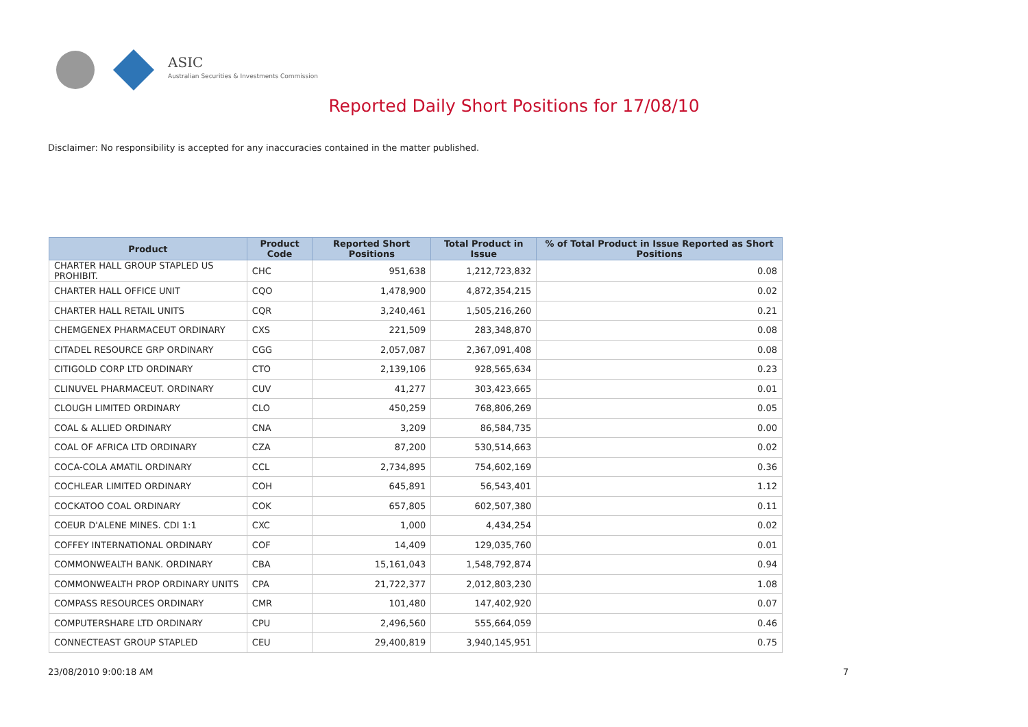ASIC
Australian Securities & Investments Commission
Reported Daily Short Positions for 17/08/10
Disclaimer: No responsibility is accepted for any inaccuracies contained in the matter published.
| Product | Product Code | Reported Short Positions | Total Product in Issue | % of Total Product in Issue Reported as Short Positions |
| --- | --- | --- | --- | --- |
| CHARTER HALL GROUP STAPLED US PROHIBIT. | CHC | 951,638 | 1,212,723,832 | 0.08 |
| CHARTER HALL OFFICE UNIT | CQO | 1,478,900 | 4,872,354,215 | 0.02 |
| CHARTER HALL RETAIL UNITS | CQR | 3,240,461 | 1,505,216,260 | 0.21 |
| CHEMGENEX PHARMACEUT ORDINARY | CXS | 221,509 | 283,348,870 | 0.08 |
| CITADEL RESOURCE GRP ORDINARY | CGG | 2,057,087 | 2,367,091,408 | 0.08 |
| CITIGOLD CORP LTD ORDINARY | CTO | 2,139,106 | 928,565,634 | 0.23 |
| CLINUVEL PHARMACEUT. ORDINARY | CUV | 41,277 | 303,423,665 | 0.01 |
| CLOUGH LIMITED ORDINARY | CLO | 450,259 | 768,806,269 | 0.05 |
| COAL & ALLIED ORDINARY | CNA | 3,209 | 86,584,735 | 0.00 |
| COAL OF AFRICA LTD ORDINARY | CZA | 87,200 | 530,514,663 | 0.02 |
| COCA-COLA AMATIL ORDINARY | CCL | 2,734,895 | 754,602,169 | 0.36 |
| COCHLEAR LIMITED ORDINARY | COH | 645,891 | 56,543,401 | 1.12 |
| COCKATOO COAL ORDINARY | COK | 657,805 | 602,507,380 | 0.11 |
| COEUR D'ALENE MINES. CDI 1:1 | CXC | 1,000 | 4,434,254 | 0.02 |
| COFFEY INTERNATIONAL ORDINARY | COF | 14,409 | 129,035,760 | 0.01 |
| COMMONWEALTH BANK. ORDINARY | CBA | 15,161,043 | 1,548,792,874 | 0.94 |
| COMMONWEALTH PROP ORDINARY UNITS | CPA | 21,722,377 | 2,012,803,230 | 1.08 |
| COMPASS RESOURCES ORDINARY | CMR | 101,480 | 147,402,920 | 0.07 |
| COMPUTERSHARE LTD ORDINARY | CPU | 2,496,560 | 555,664,059 | 0.46 |
| CONNECTEAST GROUP STAPLED | CEU | 29,400,819 | 3,940,145,951 | 0.75 |
23/08/2010 9:00:18 AM 7